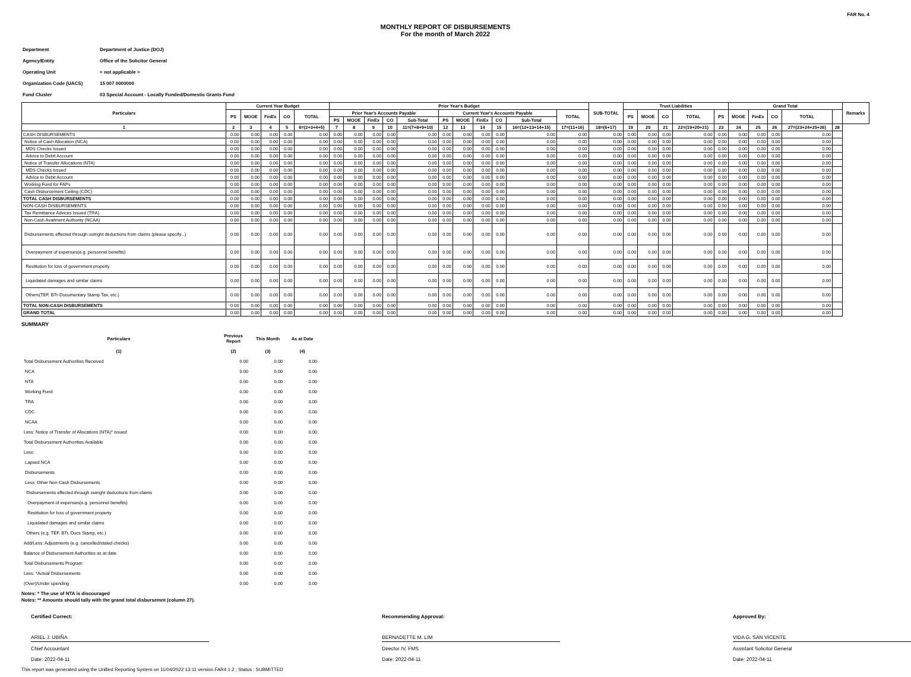FAR No. 4
MONTHLY REPORT OF DISBURSEMENTS
For the month of March 2022
| Department | Department of Justice (DOJ) |
| Agency/Entity | Office of the Solicitor General |
| Operating Unit | < not applicable > |
| Organization Code (UACS) | 15 007 0000000 |
| Fund Cluster | 03 Special Account - Locally Funded/Domestic Grants Fund |
| Particulars | Current Year Budget | | | | | Prior Year's Budget | | | | | | | | | | | SUB-TOTAL | Trust Liabilities | | | | | Grand Total | | | | | Remarks |
| --- | --- | --- | --- | --- | --- | --- | --- | --- | --- | --- | --- | --- | --- | --- | --- | --- | --- | --- | --- | --- | --- | --- | --- | --- | --- | --- | --- | --- |
| | PS | MOOE | FinEx | CO | TOTAL | Prior Year's Accounts Payable | | | | | Current Year's Accounts Payable | | | | | TOTAL | | PS | MOOE | CO | TOTAL | PS | MOOE | FinEx | CO | TOTAL | | |
| | | | | | | PS | MOOE | FinEx | CO | Sub-Total | PS | MOOE | FinEx | CO | Sub-Total | | | | | | | | | | | | | |
| 1 | 2 | 3 | 4 | 5 | 6=(2+3+4+5) | 7 | 8 | 9 | 10 | 11=(7+8+9+10) | 12 | 13 | 14 | 15 | 16=(12+13+14+15) | 17=(11+16) | 18=(6+17) | 19 | 20 | 21 | 22=(19+20+21) | 23 | 24 | 25 | 26 | 27=(23+24+25+26) | 28 | |
| CASH DISBURSEMENTS | 0.00 | 0.00 | 0.00 | 0.00 | 0.00 | 0.00 | 0.00 | 0.00 | 0.00 | 0.00 | 0.00 | 0.00 | 0.00 | 0.00 | 0.00 | 0.00 | 0.00 | 0.00 | 0.00 | 0.00 | 0.00 | 0.00 | 0.00 | 0.00 | 0.00 | 0.00 | | |
| Notice of Cash Allocation (NCA) | 0.00 | 0.00 | 0.00 | 0.00 | 0.00 | 0.00 | 0.00 | 0.00 | 0.00 | 0.00 | 0.00 | 0.00 | 0.00 | 0.00 | 0.00 | 0.00 | 0.00 | 0.00 | 0.00 | 0.00 | 0.00 | 0.00 | 0.00 | 0.00 | 0.00 | 0.00 | | |
| MDS Checks Issued | 0.00 | 0.00 | 0.00 | 0.00 | 0.00 | 0.00 | 0.00 | 0.00 | 0.00 | 0.00 | 0.00 | 0.00 | 0.00 | 0.00 | 0.00 | 0.00 | 0.00 | 0.00 | 0.00 | 0.00 | 0.00 | 0.00 | 0.00 | 0.00 | 0.00 | 0.00 | | |
| Advice to Debit Account | 0.00 | 0.00 | 0.00 | 0.00 | 0.00 | 0.00 | 0.00 | 0.00 | 0.00 | 0.00 | 0.00 | 0.00 | 0.00 | 0.00 | 0.00 | 0.00 | 0.00 | 0.00 | 0.00 | 0.00 | 0.00 | 0.00 | 0.00 | 0.00 | 0.00 | 0.00 | | |
| Notice of Transfer Allocations (NTA) | 0.00 | 0.00 | 0.00 | 0.00 | 0.00 | 0.00 | 0.00 | 0.00 | 0.00 | 0.00 | 0.00 | 0.00 | 0.00 | 0.00 | 0.00 | 0.00 | 0.00 | 0.00 | 0.00 | 0.00 | 0.00 | 0.00 | 0.00 | 0.00 | 0.00 | 0.00 | | |
| MDS Checks Issued | 0.00 | 0.00 | 0.00 | 0.00 | 0.00 | 0.00 | 0.00 | 0.00 | 0.00 | 0.00 | 0.00 | 0.00 | 0.00 | 0.00 | 0.00 | 0.00 | 0.00 | 0.00 | 0.00 | 0.00 | 0.00 | 0.00 | 0.00 | 0.00 | 0.00 | 0.00 | | |
| Advice to Debit Account | 0.00 | 0.00 | 0.00 | 0.00 | 0.00 | 0.00 | 0.00 | 0.00 | 0.00 | 0.00 | 0.00 | 0.00 | 0.00 | 0.00 | 0.00 | 0.00 | 0.00 | 0.00 | 0.00 | 0.00 | 0.00 | 0.00 | 0.00 | 0.00 | 0.00 | 0.00 | | |
| Working Fund for FAPs | 0.00 | 0.00 | 0.00 | 0.00 | 0.00 | 0.00 | 0.00 | 0.00 | 0.00 | 0.00 | 0.00 | 0.00 | 0.00 | 0.00 | 0.00 | 0.00 | 0.00 | 0.00 | 0.00 | 0.00 | 0.00 | 0.00 | 0.00 | 0.00 | 0.00 | 0.00 | | |
| Cash Disbursement Ceiling (CDC) | 0.00 | 0.00 | 0.00 | 0.00 | 0.00 | 0.00 | 0.00 | 0.00 | 0.00 | 0.00 | 0.00 | 0.00 | 0.00 | 0.00 | 0.00 | 0.00 | 0.00 | 0.00 | 0.00 | 0.00 | 0.00 | 0.00 | 0.00 | 0.00 | 0.00 | 0.00 | | |
| TOTAL CASH DISBURSEMENTS | 0.00 | 0.00 | 0.00 | 0.00 | 0.00 | 0.00 | 0.00 | 0.00 | 0.00 | 0.00 | 0.00 | 0.00 | 0.00 | 0.00 | 0.00 | 0.00 | 0.00 | 0.00 | 0.00 | 0.00 | 0.00 | 0.00 | 0.00 | 0.00 | 0.00 | 0.00 | | |
| NON-CASH DISBURSEMENTS | 0.00 | 0.00 | 0.00 | 0.00 | 0.00 | 0.00 | 0.00 | 0.00 | 0.00 | 0.00 | 0.00 | 0.00 | 0.00 | 0.00 | 0.00 | 0.00 | 0.00 | 0.00 | 0.00 | 0.00 | 0.00 | 0.00 | 0.00 | 0.00 | 0.00 | 0.00 | | |
| Tax Remittance Advices Issued (TRA) | 0.00 | 0.00 | 0.00 | 0.00 | 0.00 | 0.00 | 0.00 | 0.00 | 0.00 | 0.00 | 0.00 | 0.00 | 0.00 | 0.00 | 0.00 | 0.00 | 0.00 | 0.00 | 0.00 | 0.00 | 0.00 | 0.00 | 0.00 | 0.00 | 0.00 | 0.00 | | |
| Non-Cash Availment Authority (NCAA) | 0.00 | 0.00 | 0.00 | 0.00 | 0.00 | 0.00 | 0.00 | 0.00 | 0.00 | 0.00 | 0.00 | 0.00 | 0.00 | 0.00 | 0.00 | 0.00 | 0.00 | 0.00 | 0.00 | 0.00 | 0.00 | 0.00 | 0.00 | 0.00 | 0.00 | 0.00 | | |
| Disbursements effected through outright deductions from claims (please specify...) | 0.00 | 0.00 | 0.00 | 0.00 | 0.00 | 0.00 | 0.00 | 0.00 | 0.00 | 0.00 | 0.00 | 0.00 | 0.00 | 0.00 | 0.00 | 0.00 | 0.00 | 0.00 | 0.00 | 0.00 | 0.00 | 0.00 | 0.00 | 0.00 | 0.00 | 0.00 | | |
| Overpayment of expenses(e.g. personnel benefits) | 0.00 | 0.00 | 0.00 | 0.00 | 0.00 | 0.00 | 0.00 | 0.00 | 0.00 | 0.00 | 0.00 | 0.00 | 0.00 | 0.00 | 0.00 | 0.00 | 0.00 | 0.00 | 0.00 | 0.00 | 0.00 | 0.00 | 0.00 | 0.00 | 0.00 | 0.00 | | |
| Restitution for loss of government property | 0.00 | 0.00 | 0.00 | 0.00 | 0.00 | 0.00 | 0.00 | 0.00 | 0.00 | 0.00 | 0.00 | 0.00 | 0.00 | 0.00 | 0.00 | 0.00 | 0.00 | 0.00 | 0.00 | 0.00 | 0.00 | 0.00 | 0.00 | 0.00 | 0.00 | 0.00 | | |
| Liquidated damages and similar claims | 0.00 | 0.00 | 0.00 | 0.00 | 0.00 | 0.00 | 0.00 | 0.00 | 0.00 | 0.00 | 0.00 | 0.00 | 0.00 | 0.00 | 0.00 | 0.00 | 0.00 | 0.00 | 0.00 | 0.00 | 0.00 | 0.00 | 0.00 | 0.00 | 0.00 | 0.00 | | |
| Others(TEF, BTr-Documentary Stamp Tax, etc.) | 0.00 | 0.00 | 0.00 | 0.00 | 0.00 | 0.00 | 0.00 | 0.00 | 0.00 | 0.00 | 0.00 | 0.00 | 0.00 | 0.00 | 0.00 | 0.00 | 0.00 | 0.00 | 0.00 | 0.00 | 0.00 | 0.00 | 0.00 | 0.00 | 0.00 | 0.00 | | |
| TOTAL NON-CASH DISBURSEMENTS | 0.00 | 0.00 | 0.00 | 0.00 | 0.00 | 0.00 | 0.00 | 0.00 | 0.00 | 0.00 | 0.00 | 0.00 | 0.00 | 0.00 | 0.00 | 0.00 | 0.00 | 0.00 | 0.00 | 0.00 | 0.00 | 0.00 | 0.00 | 0.00 | 0.00 | 0.00 | | |
| GRAND TOTAL | 0.00 | 0.00 | 0.00 | 0.00 | 0.00 | 0.00 | 0.00 | 0.00 | 0.00 | 0.00 | 0.00 | 0.00 | 0.00 | 0.00 | 0.00 | 0.00 | 0.00 | 0.00 | 0.00 | 0.00 | 0.00 | 0.00 | 0.00 | 0.00 | 0.00 | 0.00 | | |
SUMMARY
| Particulars | Previous Report | This Month | As at Date |
| --- | --- | --- | --- |
| (1) | (2) | (3) | (4) |
| Total Disbursement Authorities Received | 0.00 | 0.00 | 0.00 |
| NCA | 0.00 | 0.00 | 0.00 |
| NTA | 0.00 | 0.00 | 0.00 |
| Working Fund | 0.00 | 0.00 | 0.00 |
| TRA | 0.00 | 0.00 | 0.00 |
| CDC | 0.00 | 0.00 | 0.00 |
| NCAA | 0.00 | 0.00 | 0.00 |
| Less: Notice of Transfer of Allocations (NTA)* issued | 0.00 | 0.00 | 0.00 |
| Total Disbursement Authorities Available | 0.00 | 0.00 | 0.00 |
| Less: | 0.00 | 0.00 | 0.00 |
| Lapsed NCA | 0.00 | 0.00 | 0.00 |
| Disbursements | 0.00 | 0.00 | 0.00 |
| Less: Other Non-Cash Disbursements | 0.00 | 0.00 | 0.00 |
| Disbursements effected through outright deductions from claims | 0.00 | 0.00 | 0.00 |
| Overpayment of expenses(e.g. personnel benefits) | 0.00 | 0.00 | 0.00 |
| Restitution for loss of government property | 0.00 | 0.00 | 0.00 |
| Liquidated damages and similar claims | 0.00 | 0.00 | 0.00 |
| Others (e.g. TEF, BTr, Docs Stamp, etc.) | 0.00 | 0.00 | 0.00 |
| Add/Less: Adjustments (e.g. cancelled/staled checks) | 0.00 | 0.00 | 0.00 |
| Balance of Disbursement Authorities as at date | 0.00 | 0.00 | 0.00 |
| Total Disbursements Program | 0.00 | 0.00 | 0.00 |
| Less: *Actual Disbursements | 0.00 | 0.00 | 0.00 |
| (Over)/Under spending | 0.00 | 0.00 | 0.00 |
Notes: * The use of NTA is discouraged
Notes: ** Amounts should tally with the grand total disbursemnt (column 27).
Certified Correct:
ARIEL J. UBIÑA
Chief Accountant
Date: 2022-04-11
Recommending Approval:
BERNADETTE M. LIM
Director IV, FMS
Date: 2022-04-11
Approved By:
VIDA G. SAN VICENTE
Assistant Solicitor General
Date: 2022-04-11
This report was generated using the Unified Reporting System on 11/04/2022 13:11 version.FAR4.1.2 ; Status : SUBMITTED